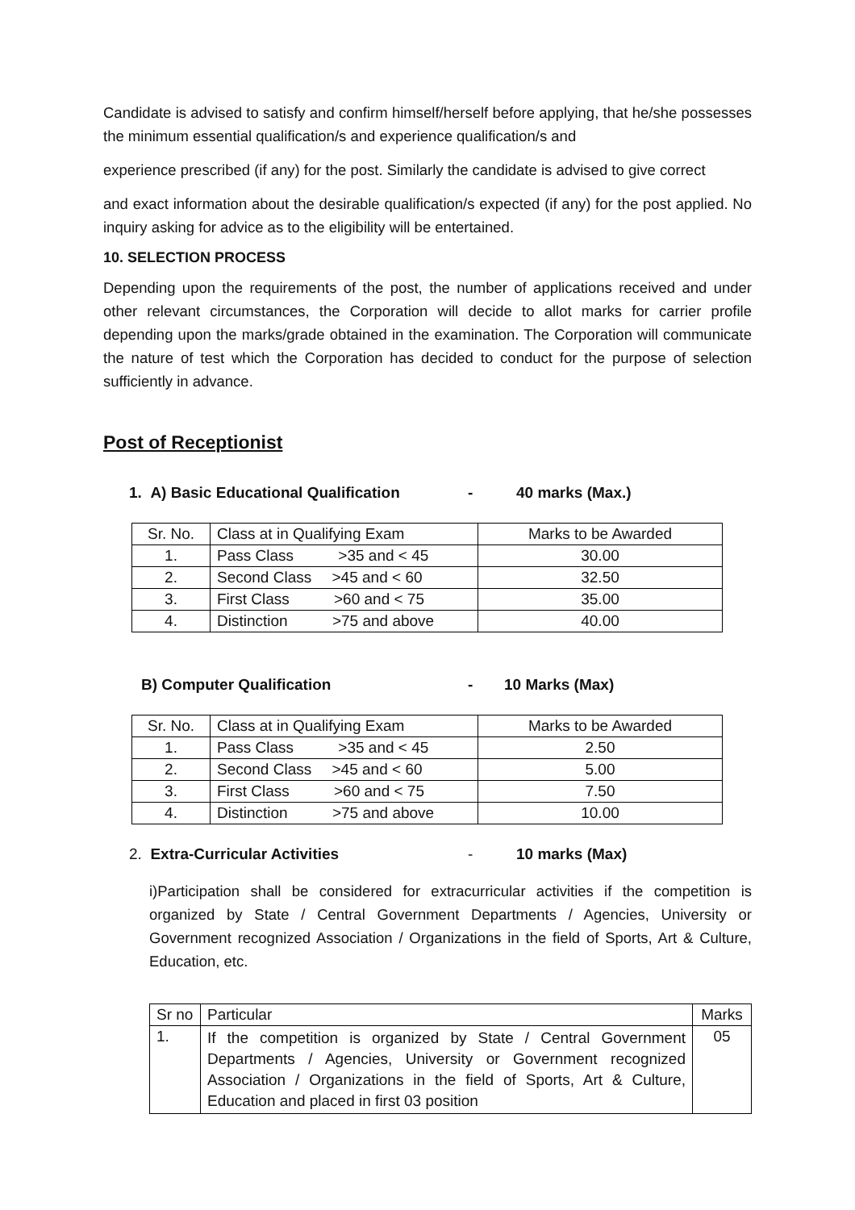Candidate is advised to satisfy and confirm himself/herself before applying, that he/she possesses the minimum essential qualification/s and experience qualification/s and
experience prescribed (if any) for the post. Similarly the candidate is advised to give correct
and exact information about the desirable qualification/s expected (if any) for the post applied. No inquiry asking for advice as to the eligibility will be entertained.
10. SELECTION PROCESS
Depending upon the requirements of the post, the number of applications received and under other relevant circumstances, the Corporation will decide to allot marks for carrier profile depending upon the marks/grade obtained in the examination. The Corporation will communicate the nature of test which the Corporation has decided to conduct for the purpose of selection sufficiently in advance.
Post of Receptionist
1. A) Basic Educational Qualification - 40 marks (Max.)
| Sr. No. | Class at in Qualifying Exam | Marks to be Awarded |
| 1. | Pass Class >35 and < 45 | 30.00 |
| 2. | Second Class >45 and < 60 | 32.50 |
| 3. | First Class >60 and < 75 | 35.00 |
| 4. | Distinction >75 and above | 40.00 |
B) Computer Qualification - 10 Marks (Max)
| Sr. No. | Class at in Qualifying Exam | Marks to be Awarded |
| 1. | Pass Class >35 and < 45 | 2.50 |
| 2. | Second Class >45 and < 60 | 5.00 |
| 3. | First Class >60 and < 75 | 7.50 |
| 4. | Distinction >75 and above | 10.00 |
2. Extra-Curricular Activities - 10 marks (Max)
i)Participation shall be considered for extracurricular activities if the competition is organized by State / Central Government Departments / Agencies, University or Government recognized Association / Organizations in the field of Sports, Art & Culture, Education, etc.
| Sr no | Particular | Marks |
| 1. | If the competition is organized by State / Central Government Departments / Agencies, University or Government recognized Association / Organizations in the field of Sports, Art & Culture, Education and placed in first 03 position | 05 |